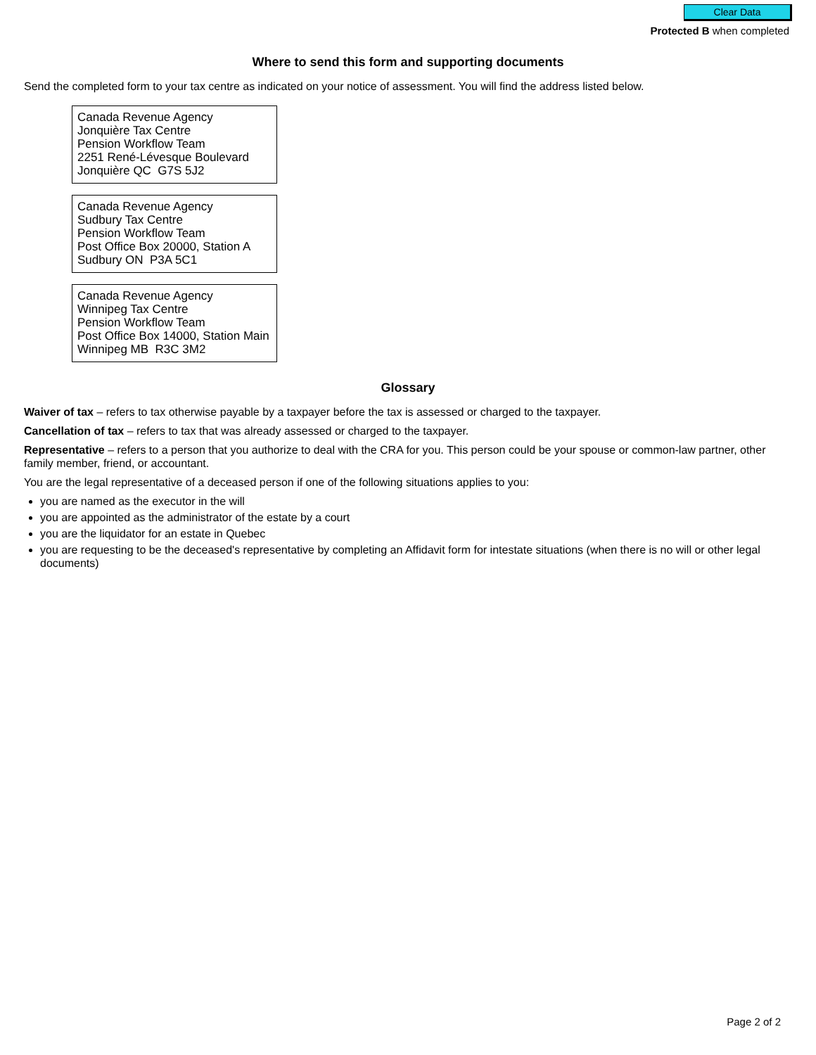Clear Data
Protected B when completed
Where to send this form and supporting documents
Send the completed form to your tax centre as indicated on your notice of assessment. You will find the address listed below.
Canada Revenue Agency
Jonquière Tax Centre
Pension Workflow Team
2251 René-Lévesque Boulevard
Jonquière QC G7S 5J2
Canada Revenue Agency
Sudbury Tax Centre
Pension Workflow Team
Post Office Box 20000, Station A
Sudbury ON P3A 5C1
Canada Revenue Agency
Winnipeg Tax Centre
Pension Workflow Team
Post Office Box 14000, Station Main
Winnipeg MB R3C 3M2
Glossary
Waiver of tax – refers to tax otherwise payable by a taxpayer before the tax is assessed or charged to the taxpayer.
Cancellation of tax – refers to tax that was already assessed or charged to the taxpayer.
Representative – refers to a person that you authorize to deal with the CRA for you. This person could be your spouse or common-law partner, other family member, friend, or accountant.
You are the legal representative of a deceased person if one of the following situations applies to you:
you are named as the executor in the will
you are appointed as the administrator of the estate by a court
you are the liquidator for an estate in Quebec
you are requesting to be the deceased's representative by completing an Affidavit form for intestate situations (when there is no will or other legal documents)
Page 2 of 2